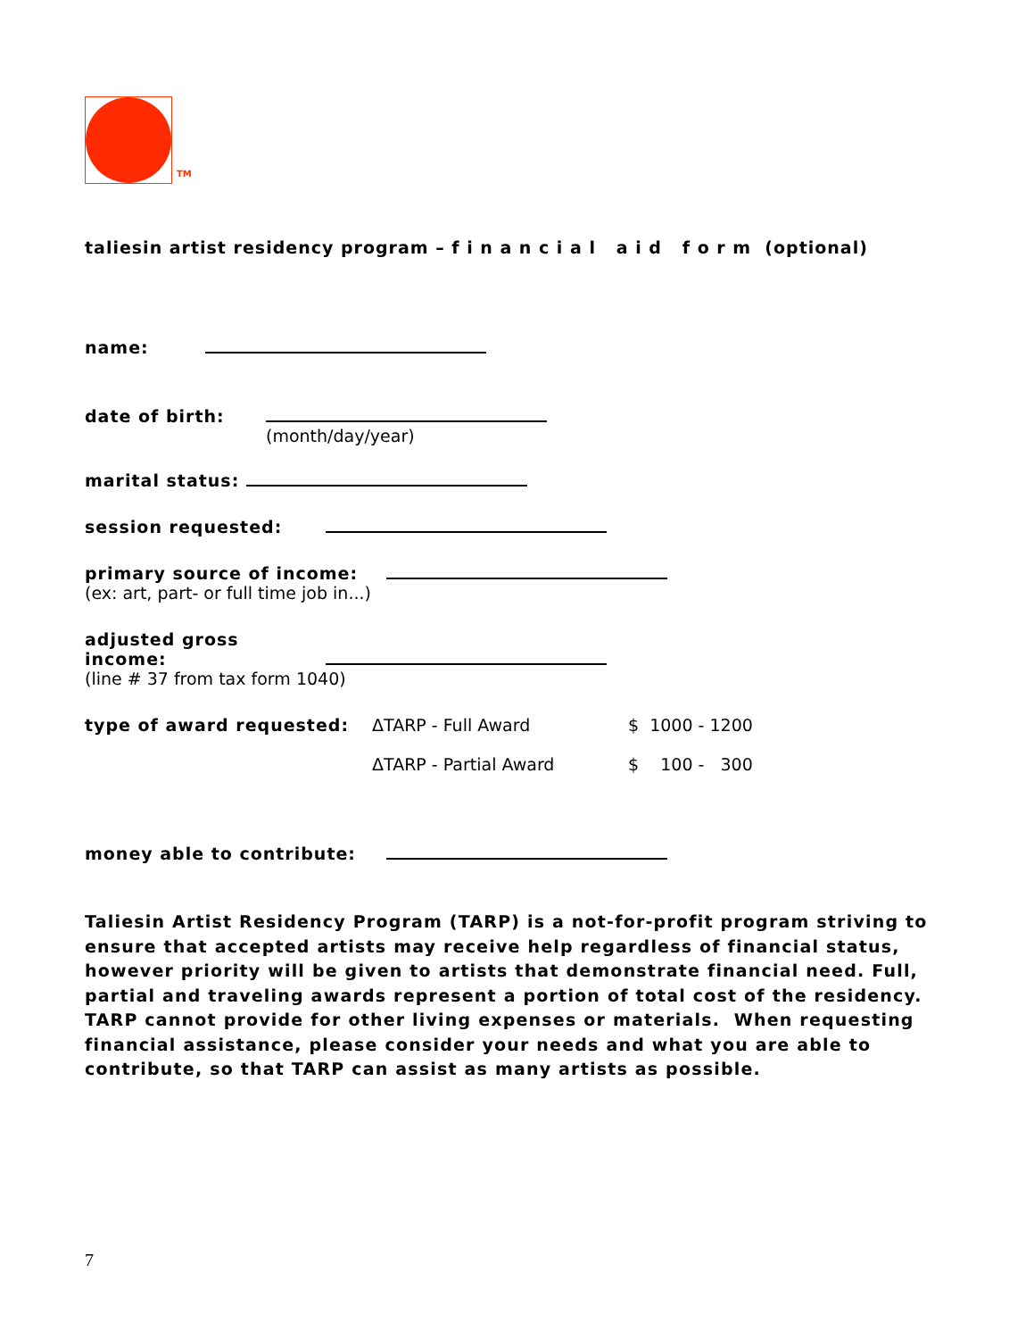TM
taliesin artist residency program – f i n a n c i a l a i d f o r m (optional)
name:
date of birth:
(month/day/year)
marital status:
session requested:
primary source of income:
(ex: art, part- or full time job in...)
adjusted gross income:
(line # 37 from tax form 1040)
type of award requested: ΔTARP - Full Award
ΔTARP - Partial Award
$ 1000 - 1200
$ 100 - 300
money able to contribute:
Taliesin Artist Residency Program (TARP) is a not-for-profit program striving to ensure that accepted artists may receive help regardless of financial status, however priority will be given to artists that demonstrate financial need. Full, partial and traveling awards represent a portion of total cost of the residency. TARP cannot provide for other living expenses or materials. When requesting financial assistance, please consider your needs and what you are able to contribute, so that TARP can assist as many artists as possible.
7